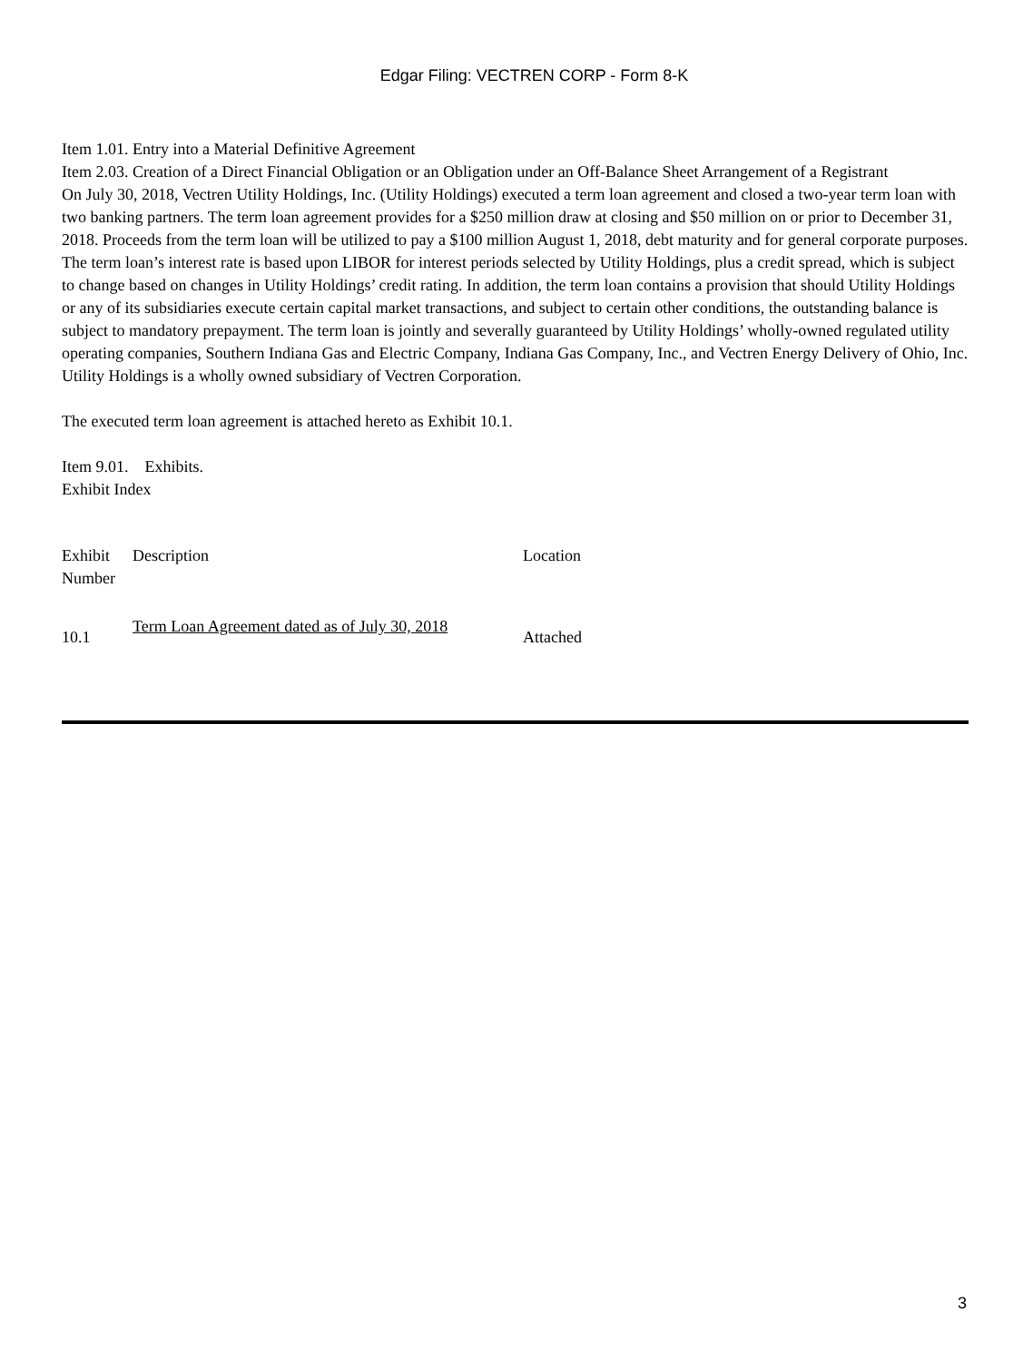Edgar Filing: VECTREN CORP - Form 8-K
Item 1.01. Entry into a Material Definitive Agreement
Item 2.03. Creation of a Direct Financial Obligation or an Obligation under an Off-Balance Sheet Arrangement of a Registrant
On July 30, 2018, Vectren Utility Holdings, Inc. (Utility Holdings) executed a term loan agreement and closed a two-year term loan with two banking partners. The term loan agreement provides for a $250 million draw at closing and $50 million on or prior to December 31, 2018. Proceeds from the term loan will be utilized to pay a $100 million August 1, 2018, debt maturity and for general corporate purposes. The term loan’s interest rate is based upon LIBOR for interest periods selected by Utility Holdings, plus a credit spread, which is subject to change based on changes in Utility Holdings’ credit rating. In addition, the term loan contains a provision that should Utility Holdings or any of its subsidiaries execute certain capital market transactions, and subject to certain other conditions, the outstanding balance is subject to mandatory prepayment. The term loan is jointly and severally guaranteed by Utility Holdings’ wholly-owned regulated utility operating companies, Southern Indiana Gas and Electric Company, Indiana Gas Company, Inc., and Vectren Energy Delivery of Ohio, Inc. Utility Holdings is a wholly owned subsidiary of Vectren Corporation.
The executed term loan agreement is attached hereto as Exhibit 10.1.
Item 9.01. Exhibits.
Exhibit Index
| Exhibit Number | Description | Location |
| 10.1 | Term Loan Agreement dated as of July 30, 2018 | Attached |
3